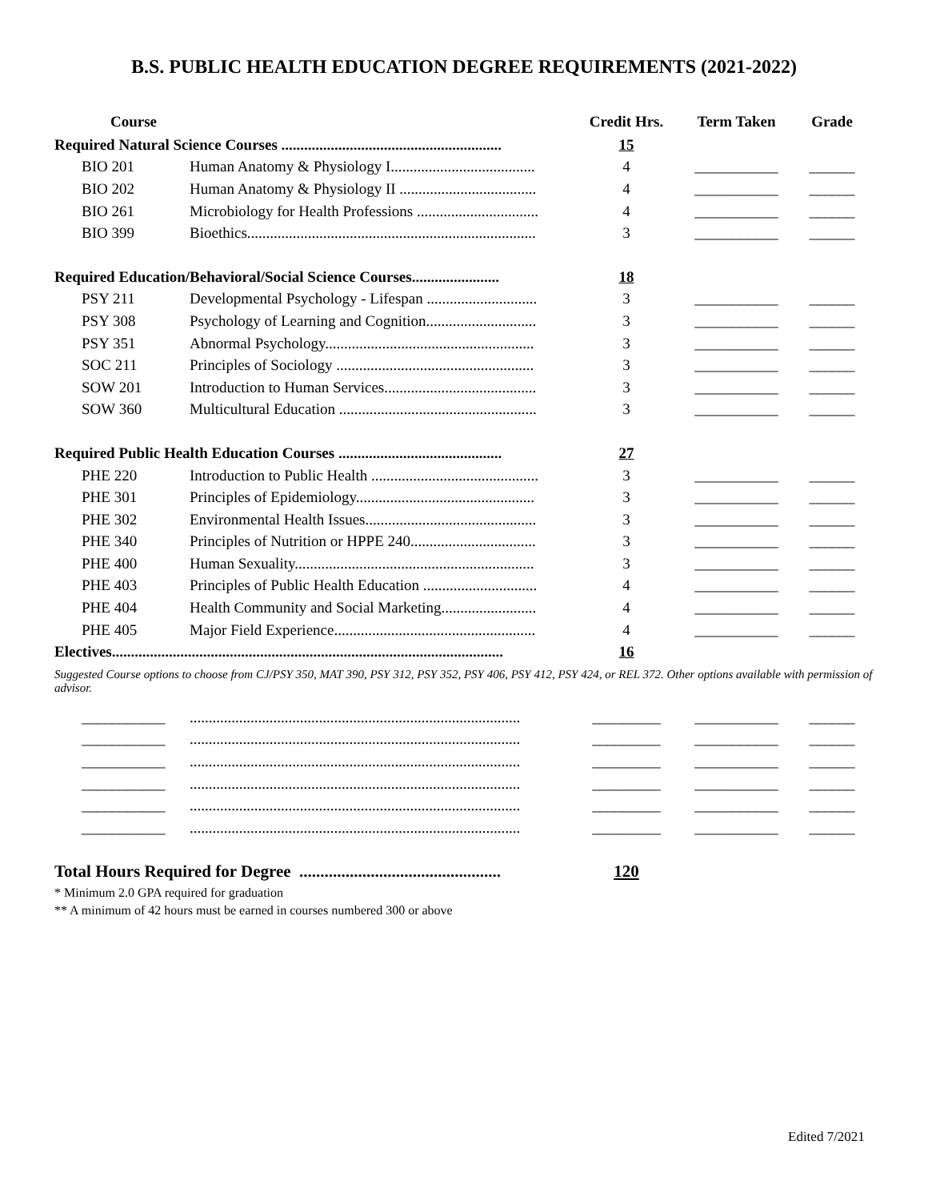B.S. PUBLIC HEALTH EDUCATION DEGREE REQUIREMENTS (2021-2022)
| Course | | Credit Hrs. | Term Taken | Grade |
| --- | --- | --- | --- | --- |
| Required Natural Science Courses .......................................................... | | 15 | | |
| BIO 201 | Human Anatomy & Physiology I...................................... | 4 | ___________ | ______ |
| BIO 202 | Human Anatomy & Physiology II .................................... | 4 | ___________ | ______ |
| BIO 261 | Microbiology for Health Professions ................................ | 4 | ___________ | ______ |
| BIO 399 | Bioethics............................................................................ | 3 | ___________ | ______ |
| Required Education/Behavioral/Social Science Courses....................... | | 18 | | |
| PSY 211 | Developmental Psychology - Lifespan ............................. | 3 | ___________ | ______ |
| PSY 308 | Psychology of Learning and Cognition............................. | 3 | ___________ | ______ |
| PSY 351 | Abnormal Psychology....................................................... | 3 | ___________ | ______ |
| SOC 211 | Principles of Sociology .................................................... | 3 | ___________ | ______ |
| SOW 201 | Introduction to Human Services........................................ | 3 | ___________ | ______ |
| SOW 360 | Multicultural Education .................................................... | 3 | ___________ | ______ |
| Required Public Health Education Courses ........................................... | | 27 | | |
| PHE 220 | Introduction to Public Health ............................................ | 3 | ___________ | ______ |
| PHE 301 | Principles of Epidemiology............................................... | 3 | ___________ | ______ |
| PHE 302 | Environmental Health Issues............................................. | 3 | ___________ | ______ |
| PHE 340 | Principles of Nutrition or HPPE 240................................. | 3 | ___________ | ______ |
| PHE 400 | Human Sexuality............................................................... | 3 | ___________ | ______ |
| PHE 403 | Principles of Public Health Education .............................. | 4 | ___________ | ______ |
| PHE 404 | Health Community and Social Marketing......................... | 4 | ___________ | ______ |
| PHE 405 | Major Field Experience..................................................... | 4 | ___________ | ______ |
| Electives....................................................................................................... | | 16 | | |
Suggested Course options to choose from CJ/PSY 350, MAT 390, PSY 312, PSY 352, PSY 406, PSY 412, PSY 424, or REL 372. Other options available with permission of advisor.
| ___________ | ....................................................................................... | _________ | ___________ | ______ |
| ___________ | ....................................................................................... | _________ | ___________ | ______ |
| ___________ | ....................................................................................... | _________ | ___________ | ______ |
| ___________ | ....................................................................................... | _________ | ___________ | ______ |
| ___________ | ....................................................................................... | _________ | ___________ | ______ |
| ___________ | ....................................................................................... | _________ | ___________ | ______ |
| Total Hours Required for Degree ................................................ | | 120 | | |
* Minimum 2.0 GPA required for graduation
** A minimum of 42 hours must be earned in courses numbered 300 or above
Edited 7/2021